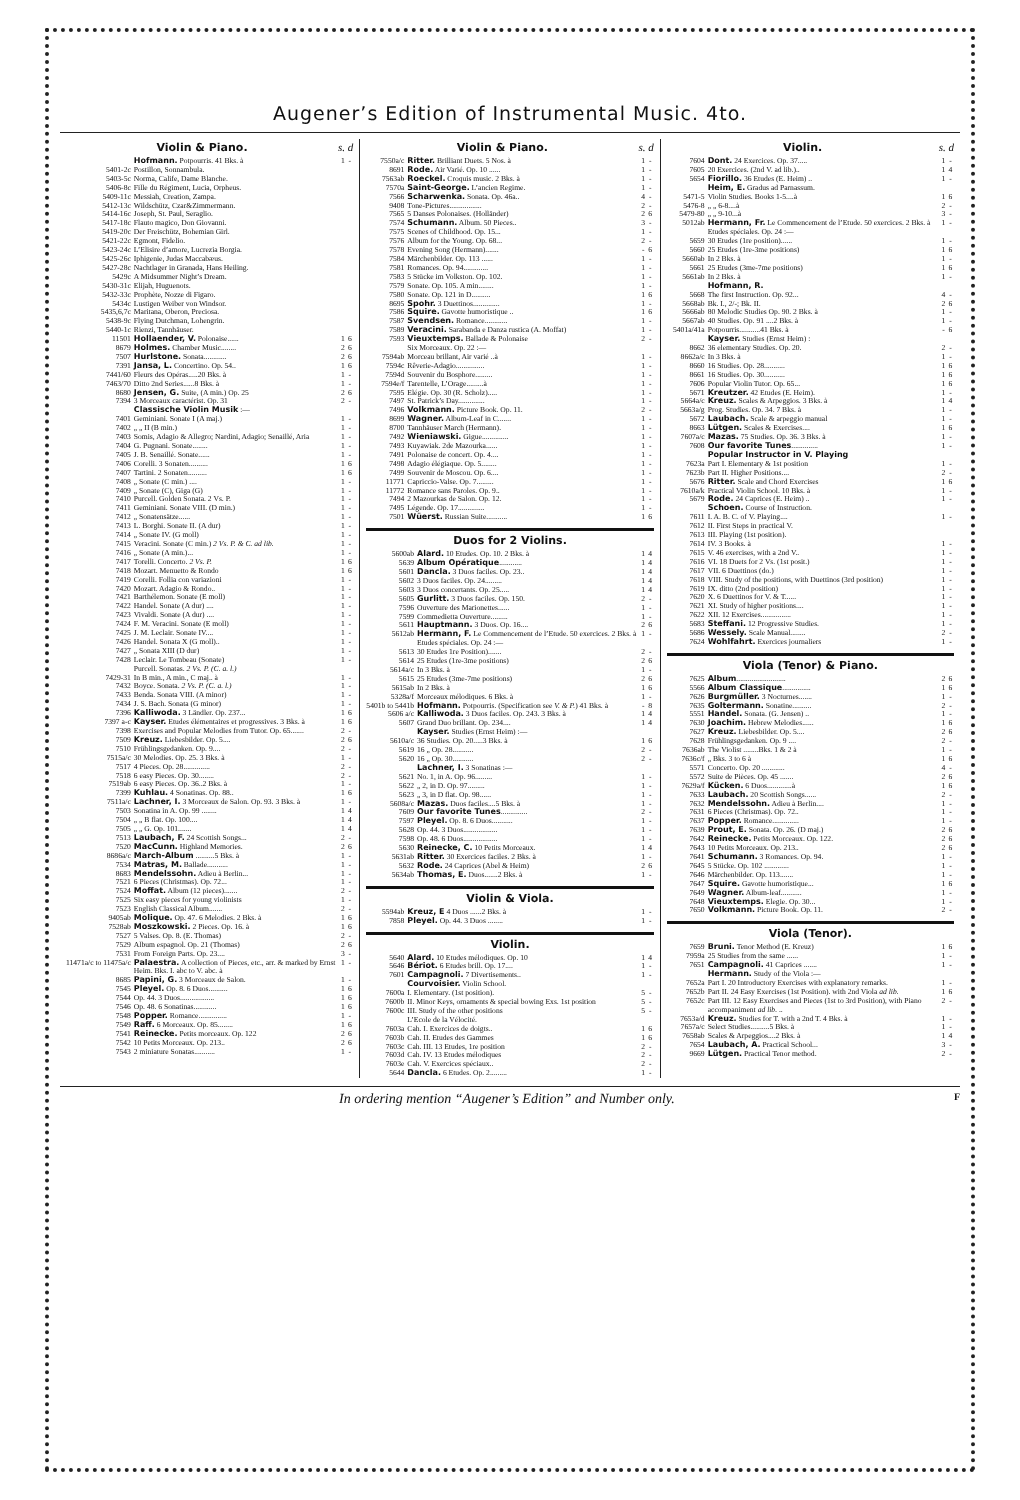Augener’s Edition of Instrumental Music. 4to.
Violin & Piano. s. d
| | Hofmann. Potpourris. 41 Bks. à | 1 | - |
| 5401-2c | Postillon, Sonnambula. | | |
| 5403-5c | Norma, Calife, Dame Blanche. | | |
| 5406-8c | Fille du Régiment, Lucia, Orpheus. | | |
| 5409-11c | Messiah, Creation, Zampa. | | |
| 5412-13c | Wildschütz, Czar&Zimmermann. | | |
| 5414-16c | Joseph, St. Paul, Seraglio. | | |
| 5417-18c | Flauto magico, Don Giovanni. | | |
| 5419-20c | Der Freischütz, Bohemian Girl. | | |
| 5421-22c | Egmont, Fidelio. | | |
| 5423-24c | L’Elisire d’amore, Lucrezia Borgia. | | |
| 5425-26c | Iphigenie, Judas Maccabæus. | | |
| 5427-28c | Nachtlager in Granada, Hans Heiling. | | |
| 5429c | A Midsummer Night’s Dream. | | |
| 5430-31c | Elijah, Huguenots. | | |
| 5432-33c | Prophète, Nozze di Figaro. | | |
| 5434c | Lustigen Weiber von Windsor. | | |
| 5435,6,7c | Maritana, Oberon, Preciosa. | | |
| 5438-9c | Flying Dutchman, Lohengrin. | | |
| 5440-1c | Rienzi, Tannhäuser. | | |
| 11501 | Hollaender, V. Polonaise...... | 1 | 6 |
| 8679 | Holmes. Chamber Music........ | 2 | 6 |
| 7507 | Hurlstone. Sonata............ | 2 | 6 |
| 7391 | Jansa, L. Concertino. Op. 54.. | 1 | 6 |
| 7441/60 | Fleurs des Opéras.....20 Bks. à | 1 | - |
| 7463/70 | Ditto 2nd Series......8 Bks. à | 1 | - |
| 8680 | Jensen, G. Suite, (A min.) Op. 25 | 2 | 6 |
| 7394 | 3 Morceaux caractérist. Op. 31 | 2 | - |
| | Classische Violin Musik :— | | |
| 7401 | Geminiani. Sonate I (A maj.) | 1 | - |
| 7402 | „ „ II (B min.) | 1 | - |
| 7403 | Somis, Adagio & Allegro; Nardini, Adagio; Senaillé, Aria | 1 | - |
| 7404 | G. Pugnani. Sonate........ | 1 | - |
| 7405 | J. B. Senaillé. Sonate...... | 1 | - |
| 7406 | Corelli. 3 Sonaten.......... | 1 | 6 |
| 7407 | Tartini. 2 Sonaten.......... | 1 | 6 |
| 7408 | „ Sonate (C min.) .... | 1 | - |
| 7409 | „ Sonate (C), Giga (G) | 1 | - |
| 7410 | Purcell. Golden Sonata. 2 Vs. P. | 1 | - |
| 7411 | Geminiani. Sonate VIII. (D min.) | 1 | - |
| 7412 | „ Sonatensätze...... | 1 | - |
| 7413 | L. Borghi. Sonate II. (A dur) | 1 | - |
| 7414 | „ Sonate IV. (G moll) | 1 | - |
| 7415 | Veracini. Sonate (C min.) 2 Vs. P. & C. ad lib. | 1 | - |
| 7416 | „ Sonate (A min.)... | 1 | - |
| 7417 | Torelli. Concerto. 2 Vs. P. | 1 | 6 |
| 7418 | Mozart. Menuetto & Rondo | 1 | 6 |
| 7419 | Corelli. Follia con variazioni | 1 | - |
| 7420 | Mozart. Adagio & Rondo.. | 1 | - |
| 7421 | Barthélemon. Sonate (E moll) | 1 | - |
| 7422 | Handel. Sonate (A dur) .... | 1 | - |
| 7423 | Vivaldi. Sonate (A dur) .... | 1 | - |
| 7424 | F. M. Veracini. Sonate (E moll) | 1 | - |
| 7425 | J. M. Leclair. Sonate IV.... | 1 | - |
| 7426 | Handel. Sonata X (G moll).. | 1 | - |
| 7427 | „ Sonata XIII (D dur) | 1 | - |
| 7428 | Leclair. Le Tombeau (Sonate) | 1 | - |
| | Purcell. Sonatas. 2 Vs. P. (C. a. l.) | | |
| 7429-31 | In B min., A min., C maj.. à | 1 | - |
| 7432 | Boyce. Sonata. 2 Vs. P. (C. a. l.) | 1 | - |
| 7433 | Benda. Sonata VIII. (A minor) | 1 | - |
| 7434 | J. S. Bach. Sonata (G minor) | 1 | - |
| 7396 | Kalliwoda. 3 Ländler. Op. 237... | 1 | 6 |
| 7397 a-c | Kayser. Etudes élémentaires et progressives. 3 Bks. à | 1 | 6 |
| 7398 | Exercises and Popular Melodies from Tutor. Op. 65....... | 2 | - |
| 7509 | Kreuz. Liebesbilder. Op. 5.... | 2 | 6 |
| 7510 | Frühlingsgedanken. Op. 9.... | 2 | - |
| 7515a/c | 30 Melodies. Op. 25. 3 Bks. à | 1 | - |
| 7517 | 4 Pieces. Op. 28.............. | 2 | - |
| 7518 | 6 easy Pieces. Op. 30........ | 2 | - |
| 7519ab | 6 easy Pieces. Op. 36..2 Bks. à | 1 | - |
| 7399 | Kuhlau. 4 Sonatinas. Op. 88.. | 1 | 6 |
| 7511a/c | Lachner, I. 3 Morceaux de Salon. Op. 93. 3 Bks. à | 1 | - |
| 7503 | Sonatina in A. Op. 99 ........ | 1 | 4 |
| 7504 | „ „ B flat. Op. 100.... | 1 | 4 |
| 7505 | „ „ G. Op. 101....... | 1 | 4 |
| 7513 | Laubach, F. 24 Scottish Songs... | 2 | - |
| 7520 | MacCunn. Highland Memories. | 2 | 6 |
| 8686a/c | March-Album ..........5 Bks. à | 1 | - |
| 7534 | Matras, M. Ballade........... | 1 | - |
| 8683 | Mendelssohn. Adieu à Berlin... | 1 | - |
| 7521 | 6 Pieces (Christmas). Op. 72... | 1 | - |
| 7524 | Moffat. Album (12 pieces)....... | 2 | - |
| 7525 | Six easy pieces for young violinists | 1 | - |
| 7523 | English Classical Album....... | 2 | - |
| 9405ab | Molique. Op. 47. 6 Melodies. 2 Bks. à | 1 | 6 |
| 7528ab | Moszkowski. 2 Pieces. Op. 16. à | 1 | 6 |
| 7527 | 5 Valses. Op. 8. (E. Thomas) | 2 | - |
| 7529 | Album espagnol. Op. 21 (Thomas) | 2 | 6 |
| 7531 | From Foreign Parts. Op. 23.... | 3 | - |
| 11471a/c to 11475a/c | Palaestra. A collection of Pieces, etc., arr. & marked by Ernst Heim. Bks. I. abc to V. abc. à | 1 | - |
| 8685 | Papini, G. 3 Morceaux de Salon. | 1 | - |
| 7545 | Pleyel. Op. 8. 6 Duos.......... | 1 | 6 |
| 7544 | Op. 44. 3 Duos.................. | 1 | 6 |
| 7546 | Op. 48. 6 Sonatinas............ | 1 | 6 |
| 7548 | Popper. Romance............... | 1 | - |
| 7549 | Raff. 6 Morceaux. Op. 85........ | 1 | 6 |
| 7541 | Reinecke. Petits morceaux. Op. 122 | 2 | 6 |
| 7542 | 10 Petits Morceaux. Op. 213.. | 2 | 6 |
| 7543 | 2 miniature Sonatas........... | 1 | - |
Violin & Piano. s. d
| 7550a/c | Ritter. Brilliant Duets. 5 Nos. à | 1 | - |
| 8691 | Rode. Air Varié. Op. 10 ...... | 1 | - |
| 7563ab | Roeckel. Croquis music. 2 Bks. à | 1 | - |
| 7570a | Saint-George. L’ancien Regime. | 1 | - |
| 7566 | Scharwenka. Sonata. Op. 46a.. | 4 | - |
| 9408 | Tone-Pictures................. | 2 | - |
| 7565 | 5 Danses Polonaises. (Holländer) | 2 | 6 |
| 7574 | Schumann. Album. 50 Pieces.. | 3 | - |
| 7575 | Scenes of Childhood. Op. 15... | 1 | - |
| 7576 | Album for the Young. Op. 68... | 2 | - |
| 7578 | Evening Song (Hermann)....... | - | 6 |
| 7584 | Märchenbilder. Op. 113 ...... | 1 | - |
| 7581 | Romances. Op. 94............. | 1 | - |
| 7583 | 5 Stücke im Volkston. Op. 102. | 1 | - |
| 7579 | Sonate. Op. 105. A min........ | 1 | - |
| 7580 | Sonate. Op. 121 in D.......... | 1 | 6 |
| 8695 | Spohr. 3 Duettinos.............. | 1 | - |
| 7586 | Squire. Gavotte humoristique .. | 1 | 6 |
| 7587 | Svendsen. Romance............ | 1 | - |
| 7589 | Veracini. Sarabanda e Danza rustica (A. Moffat) | 1 | - |
| 7593 | Vieuxtemps. Ballade & Polonaise | 2 | - |
| | Six Morceaux. Op. 22 :— | | |
| 7594ab | Morceau brillant, Air varié ..à | 1 | - |
| 7594c | Rêverie-Adagio............... | 1 | - |
| 7594d | Souvenir du Bosphore......... | 1 | - |
| 7594e/f | Tarentelle, L’Orage.........à | 1 | - |
| 7595 | Elégie. Op. 30 (R. Scholz)..... | 1 | - |
| 7497 | St. Patrick’s Day.............. | 1 | - |
| 7496 | Volkmann. Picture Book. Op. 11. | 2 | - |
| 8699 | Wagner. Album-Leaf in C....... | 1 | - |
| 8700 | Tannhäuser March (Hermann). | 1 | - |
| 7492 | Wieniawski. Gigue.............. | 1 | - |
| 7493 | Kuyawiak. 2de Mazourka...... | 1 | - |
| 7491 | Polonaise de concert. Op. 4.... | 1 | - |
| 7498 | Adagio élégiaque. Op. 5........ | 1 | - |
| 7499 | Souvenir de Moscou. Op. 6.... | 1 | - |
| 11771 | Capriccio-Valse. Op. 7......... | 1 | - |
| 11772 | Romance sans Paroles. Op. 9.. | 1 | - |
| 7494 | 2 Mazourkas de Salon. Op. 12. | 1 | - |
| 7495 | Légende. Op. 17.............. | 1 | - |
| 7501 | Wüerst. Russian Suite........... | 1 | 6 |
Duos for 2 Violins.
| 5600ab | Alard. 10 Etudes. Op. 10. 2 Bks. à | 1 | 4 |
| 5639 | Album Opératique ............ | 1 | 4 |
| 5601 | Dancla. 3 Duos faciles. Op. 23.. | 1 | 4 |
| 5602 | 3 Duos faciles. Op. 24......... | 1 | 4 |
| 5603 | 3 Duos concertants. Op. 25..... | 1 | 4 |
| 5605 | Gurlitt. 3 Duos faciles. Op. 150. | 2 | - |
| 7596 | Ouverture des Marionettes...... | 1 | - |
| 7599 | Commedietta Ouverture......... | 1 | - |
| 5611 | Hauptmann. 3 Duos. Op. 16.... | 2 | 6 |
| 5612ab | Hermann, F. Le Commencement de l’Etude. 50 exercices. 2 Bks. à | 1 | - |
| | Etudes spéciales. Op. 24 :— | | |
| 5613 | 30 Etudes 1re Position)....... | 2 | - |
| 5614 | 25 Etudes (1re-3me positions) | 2 | 6 |
| 5614a/c | In 3 Bks. à | 1 | - |
| 5615 | 25 Etudes (3me-7me positions) | 2 | 6 |
| 5615ab | In 2 Bks. à | 1 | 6 |
| 5328a/f | Morceaux mélodiques. 6 Bks. à | 1 | - |
| 5401b to 5441b | Hofmann. Potpourris. (Specification see V. & P. ) 41 Bks. à | - | 8 |
| 5606 a/c | Kalliwoda. 3 Duos faciles. Op. 243. 3 Bks. à | 1 | 4 |
| 5607 | Grand Duo brillant. Op. 234.... | 1 | 4 |
| | Kayser. Studies (Ernst Heim) :— | | |
| 5610a/c | 36 Studies. Op. 20.....3 Bks. à | 1 | 6 |
| 5619 | 16 „ Op. 28........... | 2 | - |
| 5620 | 16 „ Op. 30........... | 2 | - |
| | Lachner, I. 3 Sonatinas :— | | |
| 5621 | No. 1, in A. Op. 96......... | 1 | - |
| 5622 | „ 2, in D. Op. 97......... | 1 | - |
| 5623 | „ 3, in D flat. Op. 98...... | 1 | - |
| 5608a/c | Mazas. Duos faciles....5 Bks. à | 1 | - |
| 7609 | Our favorite Tunes .............. | 2 | - |
| 7597 | Pleyel. Op. 8. 6 Duos........... | 1 | - |
| 5628 | Op. 44. 3 Duos.................. | 1 | - |
| 7598 | Op. 48. 6 Duos.................. | 1 | - |
| 5630 | Reinecke, C. 10 Petits Morceaux. | 1 | 4 |
| 5631ab | Ritter. 30 Exercices faciles. 2 Bks. à | 1 | - |
| 5632 | Rode. 24 Caprices (Abel & Heim) | 2 | 6 |
| 5634ab | Thomas, E. Duos.......2 Bks. à | 1 | - |
Violin & Viola.
| 5594ab | Kreuz, E 4 Duos ......2 Bks. à | 1 | - |
| 7858 | Pleyel. Op. 44. 3 Duos ........ | 1 | - |
Violin.
| 5640 | Alard. 10 Etudes mélodiques. Op. 10 | 1 | 4 |
| 5646 | Bériot. 6 Etudes brill. Op. 17.... | 1 | - |
| 7601 | Campagnoli. 7 Divertisements.. | 1 | - |
| | Courvoisier. Violin School. | | |
| 7600a | I. Elementary. (1st position). | 5 | - |
| 7600b | II. Minor Keys, ornaments & special bowing Exs. 1st position | 5 | - |
| 7600c | III. Study of the other positions | 5 | - |
| | L’Ecole de la Vélocité. | | |
| 7603a | Cah. I. Exercices de doigts.. | 1 | 6 |
| 7603b | Cah. II. Etudes des Gammes | 1 | 6 |
| 7603c | Cah. III. 13 Etudes, 1re position | 2 | - |
| 7603d | Cah. IV. 13 Etudes mélodiques | 2 | - |
| 7603e | Cah. V. Exercices spéciaux.. | 2 | - |
| 5644 | Dancla. 6 Etudes. Op. 2......... | 1 | - |
Violin. s. d
| 7604 | Dont. 24 Exercices. Op. 37..... | 1 | - |
| 7605 | 20 Exercices. (2nd V. ad lib.).. | 1 | 4 |
| 5654 | Fiorillo. 36 Etudes (E. Heim) .. | 1 | - |
| | Heim, E. Gradus ad Parnassum. | | |
| 5471-5 | Violin Studies. Books 1-5....à | 1 | 6 |
| 5476-8 | „ „ 6-8....à | 2 | - |
| 5479-80 | „ „ 9-10...à | 3 | - |
| 5012ab | Hermann, Fr. Le Commencement de l’Etude. 50 exercices. 2 Bks. à | 1 | - |
| | Etudes spéciales. Op. 24 :— | | |
| 5659 | 30 Etudes (1re position)...... | 1 | - |
| 5660 | 25 Etudes (1re-3me positions) | 1 | 6 |
| 5660ab | In 2 Bks. à | 1 | - |
| 5661 | 25 Etudes (3me-7me positions) | 1 | 6 |
| 5661ab | In 2 Bks. à | 1 | - |
| | Hofmann, R. | | |
| 5668 | The first Instruction. Op. 92... | 4 | - |
| 5668ab | Bk. I., 2/-; Bk. II. | 2 | 6 |
| 5666ab | 80 Melodic Studies Op. 90. 2 Bks. à | 1 | - |
| 5667ab | 40 Studies. Op. 91 ....2 Bks. à | 1 | - |
| 5401a/41a | Potpourris...........41 Bks. à | - | 6 |
| | Kayser. Studies (Ernst Heim) : | | |
| 8662 | 36 elementary Studies. Op. 20. | 2 | - |
| 8662a/c | In 3 Bks. à | 1 | - |
| 8660 | 16 Studies. Op. 28........... | 1 | 6 |
| 8661 | 16 Studies. Op. 30........... | 1 | 6 |
| 7606 | Popular Violin Tutor. Op. 65... | 1 | 6 |
| 5671 | Kreutzer. 42 Etudes (E. Heim). | 1 | - |
| 5664a/c | Kreuz. Scales & Arpeggios. 3 Bks. à | 1 | 4 |
| 5663a/g | Prog. Studies. Op. 34. 7 Bks. à | 1 | - |
| 5672 | Laubach. Scale & arpeggio manual | 1 | - |
| 8663 | Lütgen. Scales & Exercises.... | 1 | 6 |
| 7607a/c | Mazas. 75 Studies. Op. 36. 3 Bks. à | 1 | - |
| 7608 | Our favorite Tunes .............. | 1 | - |
| | Popular Instructor in V. Playing | | |
| 7623a | Part I. Elementary & 1st position | 1 | - |
| 7623b | Part II. Higher Positions.... | 2 | - |
| 5676 | Ritter. Scale and Chord Exercises | 1 | 6 |
| 7610a/k | Practical Violin School. 10 Bks. à | 1 | - |
| 5679 | Rode. 24 Caprices (E. Heim) .. | 1 | - |
| | Schoen. Course of Instruction. | | |
| 7611 | I. A. B. C. of V. Playing.... | 1 | - |
| 7612 | II. First Steps in practical V. | | |
| 7613 | III. Playing (1st position). | | |
| 7614 | IV. 3 Books. à | 1 | - |
| 7615 | V. 46 exercises, with a 2nd V.. | 1 | - |
| 7616 | VI. 18 Duets for 2 Vs. (1st posit.) | 1 | - |
| 7617 | VII. 6 Duettinos (do.) | 1 | - |
| 7618 | VIII. Study of the positions, with Duettinos (3rd position) | 1 | - |
| 7619 | IX. ditto (2nd position) | 1 | - |
| 7620 | X. 6 Duettinos for V. & T...... | 1 | - |
| 7621 | XI. Study of higher positions.... | 1 | - |
| 7622 | XII. 12 Exercises................ | 1 | - |
| 5683 | Steffani. 12 Progressive Studies. | 1 | - |
| 5686 | Wessely. Scale Manual........ | 2 | - |
| 7624 | Wohlfahrt. Exercices journaliers | 1 | - |
Viola (Tenor) & Piano.
| 7625 | Album .......................... | 2 | 6 |
| 5566 | Album Classique ............... | 1 | 6 |
| 7626 | Burgmüller. 3 Nocturnes....... | 1 | - |
| 7635 | Goltermann. Sonatine.......... | 2 | - |
| 5551 | Handel. Sonata. (G. Jensen) .. | 1 | - |
| 7630 | Joachim. Hebrew Melodies...... | 1 | 6 |
| 7627 | Kreuz. Liebesbilder. Op. 5.... | 2 | 6 |
| 7628 | Frühlingsgedanken. Op. 9 .... | 2 | - |
| 7636ab | The Violist ........Bks. 1 & 2 à | 1 | - |
| 7636c/f | „ Bks. 3 to 6 à | 1 | 6 |
| 5571 | Concerto. Op. 20 ............ | 4 | - |
| 5572 | Suite de Pièces. Op. 45 ....... | 2 | 6 |
| 7629a/f | Kücken. 6 Duos.............à | 1 | 6 |
| 7633 | Laubach. 20 Scottish Songs...... | 2 | - |
| 7632 | Mendelssohn. Adieu à Berlin.... | 1 | - |
| 7631 | 6 Pieces (Christmas). Op. 72.. | 1 | - |
| 7637 | Popper. Romance.............. | 1 | - |
| 7639 | Prout, E. Sonata. Op. 26. (D maj.) | 2 | 6 |
| 7642 | Reinecke. Petits Morceaux. Op. 122. | 2 | 6 |
| 7643 | 10 Petits Morceaux. Op. 213.. | 2 | 6 |
| 7641 | Schumann. 3 Romances. Op. 94. | 1 | - |
| 7645 | 5 Stücke. Op. 102 ............. | 1 | - |
| 7646 | Märchenbilder. Op. 113....... | 1 | - |
| 7647 | Squire. Gavotte humoristique... | 1 | 6 |
| 7649 | Wagner. Album-leaf........... | 1 | - |
| 7648 | Vieuxtemps. Elegie. Op. 30... | 1 | - |
| 7650 | Volkmann. Picture Book. Op. 11. | 2 | - |
Viola (Tenor).
| 7659 | Bruni. Tenor Method (E. Kreuz) | 1 | 6 |
| 7959a | 25 Studies from the same ...... | 1 | - |
| 7651 | Campagnoli. 41 Caprices ....... | 1 | - |
| | Hermann. Study of the Viola :— | | |
| 7652a | Part I. 20 Introductory Exercises with explanatory remarks. | 1 | - |
| 7652b | Part II. 24 Easy Exercises (1st Position). with 2nd Viola ad lib. | 1 | 6 |
| 7652c | Part III. 12 Easy Exercises and Pieces (1st to 3rd Position), with Piano accompaniment ad lib. .. | 2 | - |
| 7653a/d | Kreuz. Studies for T. with a 2nd T. 4 Bks. à | 1 | - |
| 7657a/c | Select Studies..........5 Bks. à | 1 | - |
| 7658ab | Scales & Arpeggios....2 Bks. à | 1 | 4 |
| 7654 | Laubach, A. Practical School... | 3 | - |
| 9669 | Lütgen. Practical Tenor method. | 2 | - |
In ordering mention “Augener’s Edition” and Number only. F